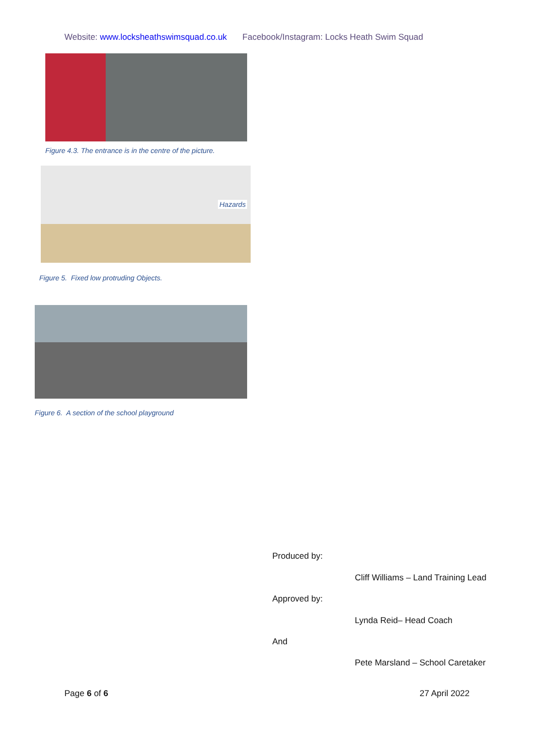Website: www.locksheathswimsquad.co.uk Facebook/Instagram: Locks Heath Swim Squad
Figure 4.3. The entrance is in the centre of the picture.
Hazards
Figure 5. Fixed low protruding Objects.
Figure 6. A section of the school playground
Produced by:
Cliff Williams – Land Training Lead
Approved by:
Lynda Reid– Head Coach
And
Pete Marsland – School Caretaker
Page 6 of 6 27 April 2022